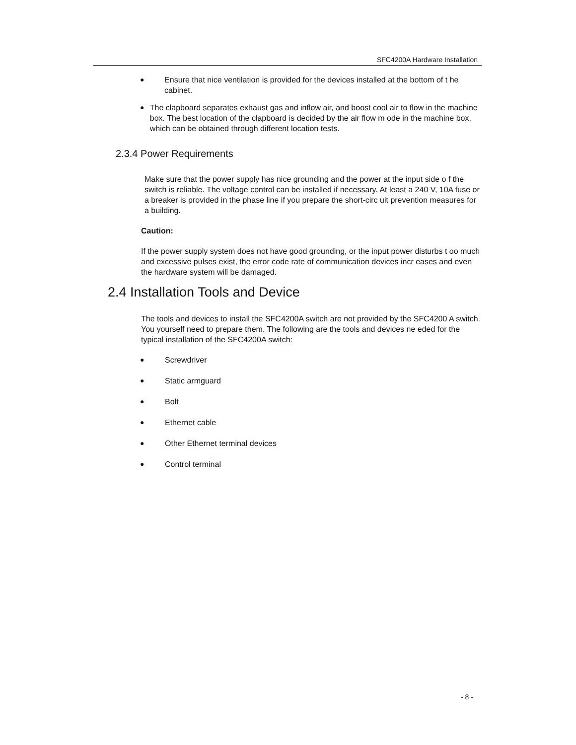SFC4200A Hardware Installation
● Ensure that nice ventilation is provided for the devices installed at the bottom of t he cabinet.
● The clapboard separates exhaust gas and inflow air, and boost cool air to flow in the machine box. The best location of the clapboard is decided by the air flow m ode in the machine box, which can be obtained through different location tests.
2.3.4 Power Requirements
Make sure that the power supply has nice grounding and the power at the input side o f the switch is reliable. The voltage control can be installed if necessary. At least a 240 V, 10A fuse or a breaker is provided in the phase line if you prepare the short-circ uit prevention measures for a building.
Caution:
If the power supply system does not have good grounding, or the input power disturbs t oo much and excessive pulses exist, the error code rate of communication devices incr eases and even the hardware system will be damaged.
2.4 Installation Tools and Device
The tools and devices to install the SFC4200A switch are not provided by the SFC4200 A switch. You yourself need to prepare them. The following are the tools and devices ne eded for the typical installation of the SFC4200A switch:
● Screwdriver
● Static armguard
● Bolt
● Ethernet cable
● Other Ethernet terminal devices
● Control terminal
- 8 -